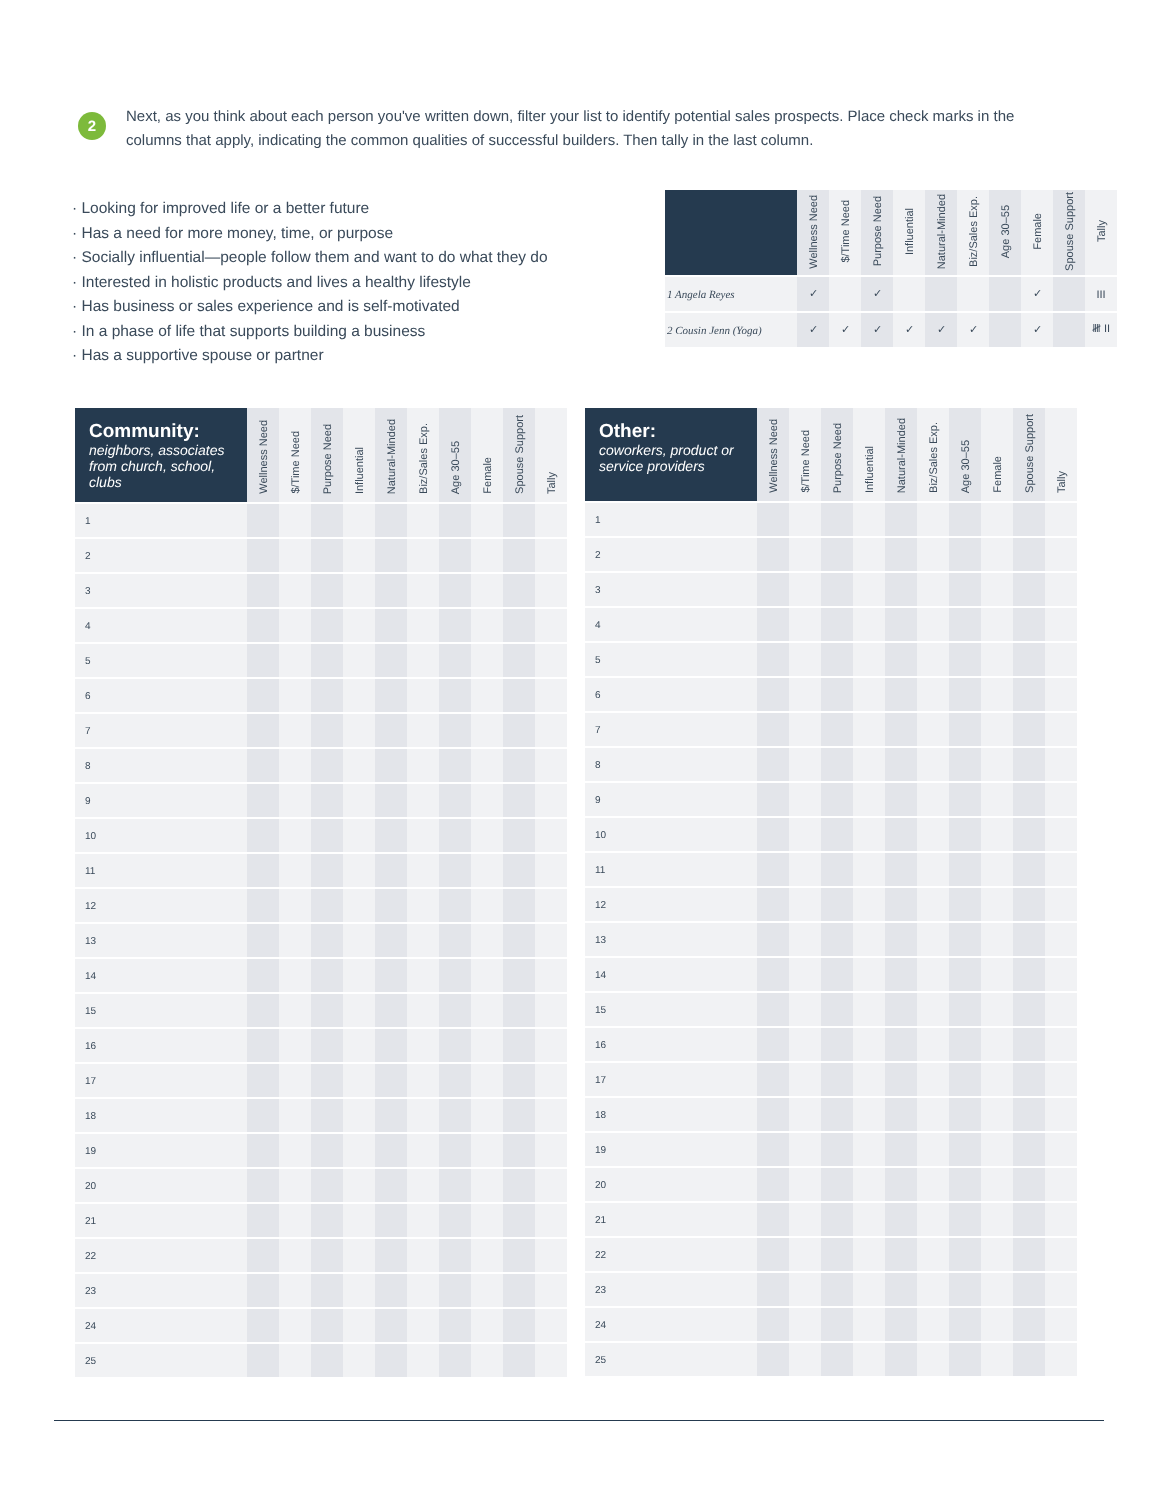2
Next, as you think about each person you've written down, filter your list to identify potential sales prospects. Place check marks in the columns that apply, indicating the common qualities of successful builders. Then tally in the last column.
· Looking for improved life or a better future
· Has a need for more money, time, or purpose
· Socially influential—people follow them and want to do what they do
· Interested in holistic products and lives a healthy lifestyle
· Has business or sales experience and is self-motivated
· In a phase of life that supports building a business
· Has a supportive spouse or partner
| | Wellness Need | $/Time Need | Purpose Need | Influential | Natural-Minded | Biz/Sales Exp. | Age 30–55 | Female | Spouse Support | Tally |
| --- | --- | --- | --- | --- | --- | --- | --- | --- | --- | --- |
| 1 Angela Reyes | ✓ | | ✓ | | | | | ✓ | | III |
| 2 Cousin Jenn (Yoga) | ✓ | ✓ | ✓ | ✓ | ✓ | ✓ | | ✓ | | 𝍸 II |
| Community: neighbors, associates from church, school, clubs | Wellness Need | $/Time Need | Purpose Need | Influential | Natural-Minded | Biz/Sales Exp. | Age 30–55 | Female | Spouse Support | Tally |
| --- | --- | --- | --- | --- | --- | --- | --- | --- | --- | --- |
| 1 | | | | | | | | | | |
| 2 | | | | | | | | | | |
| 3 | | | | | | | | | | |
| 4 | | | | | | | | | | |
| 5 | | | | | | | | | | |
| 6 | | | | | | | | | | |
| 7 | | | | | | | | | | |
| 8 | | | | | | | | | | |
| 9 | | | | | | | | | | |
| 10 | | | | | | | | | | |
| 11 | | | | | | | | | | |
| 12 | | | | | | | | | | |
| 13 | | | | | | | | | | |
| 14 | | | | | | | | | | |
| 15 | | | | | | | | | | |
| 16 | | | | | | | | | | |
| 17 | | | | | | | | | | |
| 18 | | | | | | | | | | |
| 19 | | | | | | | | | | |
| 20 | | | | | | | | | | |
| 21 | | | | | | | | | | |
| 22 | | | | | | | | | | |
| 23 | | | | | | | | | | |
| 24 | | | | | | | | | | |
| 25 | | | | | | | | | | |
| Other: coworkers, product or service providers | Wellness Need | $/Time Need | Purpose Need | Influential | Natural-Minded | Biz/Sales Exp. | Age 30–55 | Female | Spouse Support | Tally |
| --- | --- | --- | --- | --- | --- | --- | --- | --- | --- | --- |
| 1 | | | | | | | | | | |
| 2 | | | | | | | | | | |
| 3 | | | | | | | | | | |
| 4 | | | | | | | | | | |
| 5 | | | | | | | | | | |
| 6 | | | | | | | | | | |
| 7 | | | | | | | | | | |
| 8 | | | | | | | | | | |
| 9 | | | | | | | | | | |
| 10 | | | | | | | | | | |
| 11 | | | | | | | | | | |
| 12 | | | | | | | | | | |
| 13 | | | | | | | | | | |
| 14 | | | | | | | | | | |
| 15 | | | | | | | | | | |
| 16 | | | | | | | | | | |
| 17 | | | | | | | | | | |
| 18 | | | | | | | | | | |
| 19 | | | | | | | | | | |
| 20 | | | | | | | | | | |
| 21 | | | | | | | | | | |
| 22 | | | | | | | | | | |
| 23 | | | | | | | | | | |
| 24 | | | | | | | | | | |
| 25 | | | | | | | | | | |